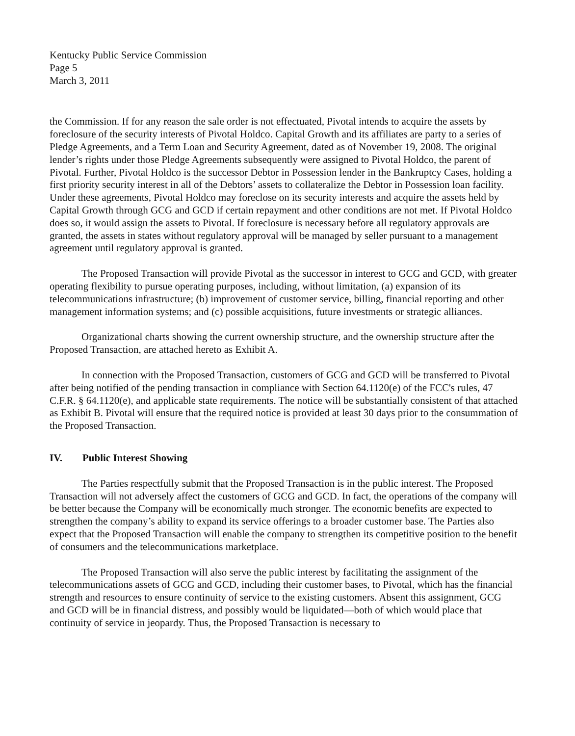Kentucky Public Service Commission
Page 5
March 3, 2011
the Commission. If for any reason the sale order is not effectuated, Pivotal intends to acquire the assets by foreclosure of the security interests of Pivotal Holdco. Capital Growth and its affiliates are party to a series of Pledge Agreements, and a Term Loan and Security Agreement, dated as of November 19, 2008. The original lender’s rights under those Pledge Agreements subsequently were assigned to Pivotal Holdco, the parent of Pivotal. Further, Pivotal Holdco is the successor Debtor in Possession lender in the Bankruptcy Cases, holding a first priority security interest in all of the Debtors’ assets to collateralize the Debtor in Possession loan facility. Under these agreements, Pivotal Holdco may foreclose on its security interests and acquire the assets held by Capital Growth through GCG and GCD if certain repayment and other conditions are not met. If Pivotal Holdco does so, it would assign the assets to Pivotal. If foreclosure is necessary before all regulatory approvals are granted, the assets in states without regulatory approval will be managed by seller pursuant to a management agreement until regulatory approval is granted.
The Proposed Transaction will provide Pivotal as the successor in interest to GCG and GCD, with greater operating flexibility to pursue operating purposes, including, without limitation, (a) expansion of its telecommunications infrastructure; (b) improvement of customer service, billing, financial reporting and other management information systems; and (c) possible acquisitions, future investments or strategic alliances.
Organizational charts showing the current ownership structure, and the ownership structure after the Proposed Transaction, are attached hereto as Exhibit A.
In connection with the Proposed Transaction, customers of GCG and GCD will be transferred to Pivotal after being notified of the pending transaction in compliance with Section 64.1120(e) of the FCC's rules, 47 C.F.R. § 64.1120(e), and applicable state requirements. The notice will be substantially consistent of that attached as Exhibit B. Pivotal will ensure that the required notice is provided at least 30 days prior to the consummation of the Proposed Transaction.
IV. Public Interest Showing
The Parties respectfully submit that the Proposed Transaction is in the public interest. The Proposed Transaction will not adversely affect the customers of GCG and GCD. In fact, the operations of the company will be better because the Company will be economically much stronger. The economic benefits are expected to strengthen the company’s ability to expand its service offerings to a broader customer base. The Parties also expect that the Proposed Transaction will enable the company to strengthen its competitive position to the benefit of consumers and the telecommunications marketplace.
The Proposed Transaction will also serve the public interest by facilitating the assignment of the telecommunications assets of GCG and GCD, including their customer bases, to Pivotal, which has the financial strength and resources to ensure continuity of service to the existing customers. Absent this assignment, GCG and GCD will be in financial distress, and possibly would be liquidated—both of which would place that continuity of service in jeopardy. Thus, the Proposed Transaction is necessary to